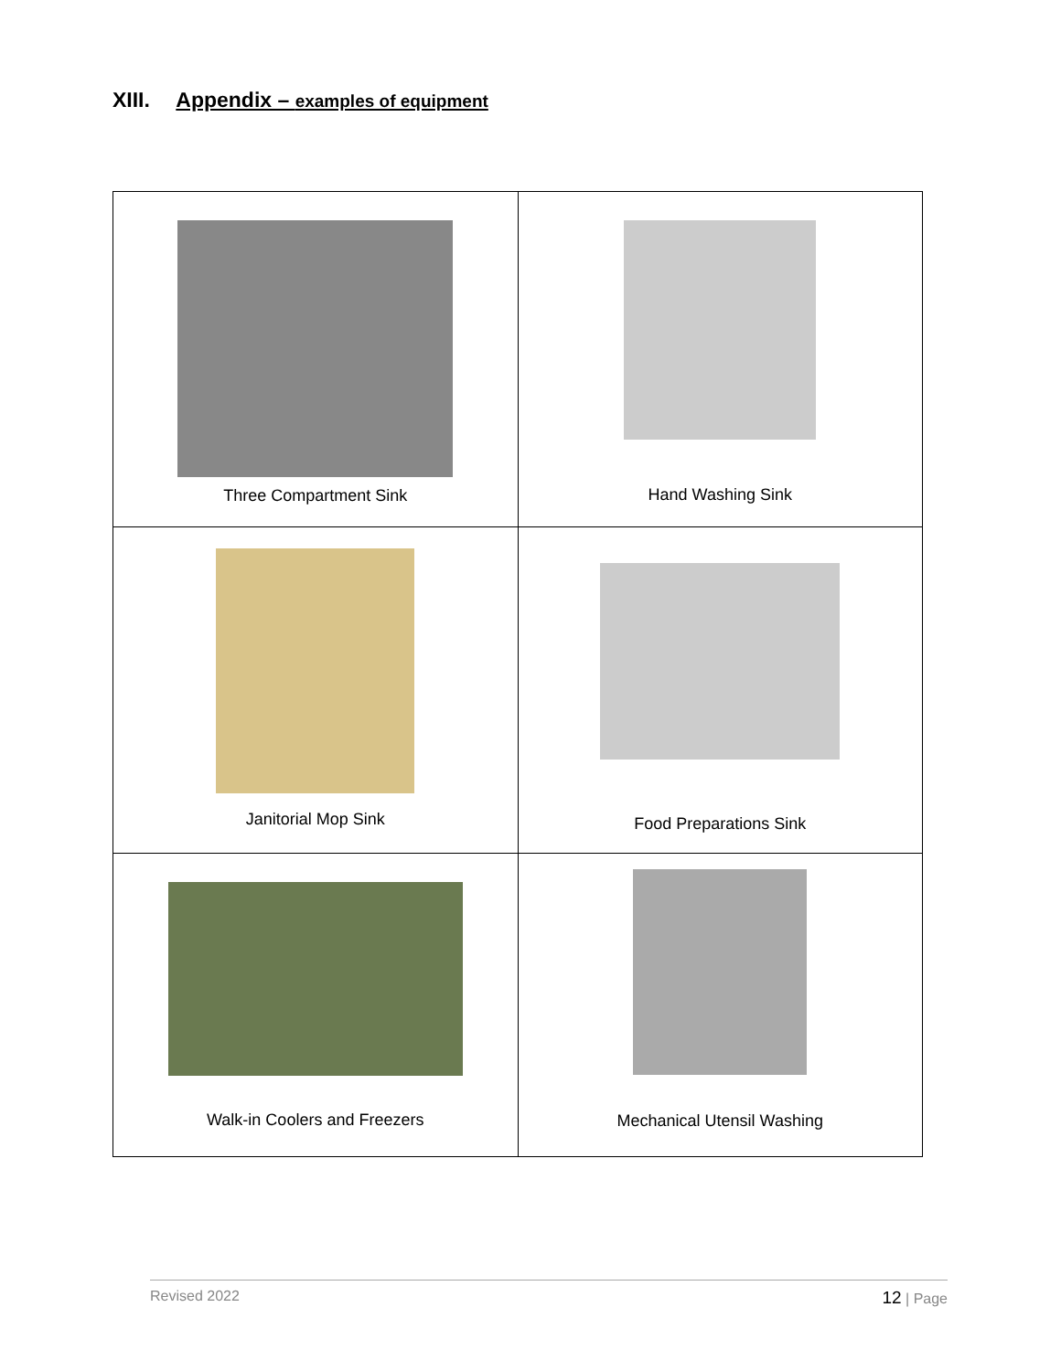XIII. Appendix – examples of equipment
| Three Compartment Sink | Hand Washing Sink |
| Janitorial Mop Sink | Food Preparations Sink |
| Walk-in Coolers and Freezers | Mechanical Utensil Washing |
Revised 2022 12 | Page